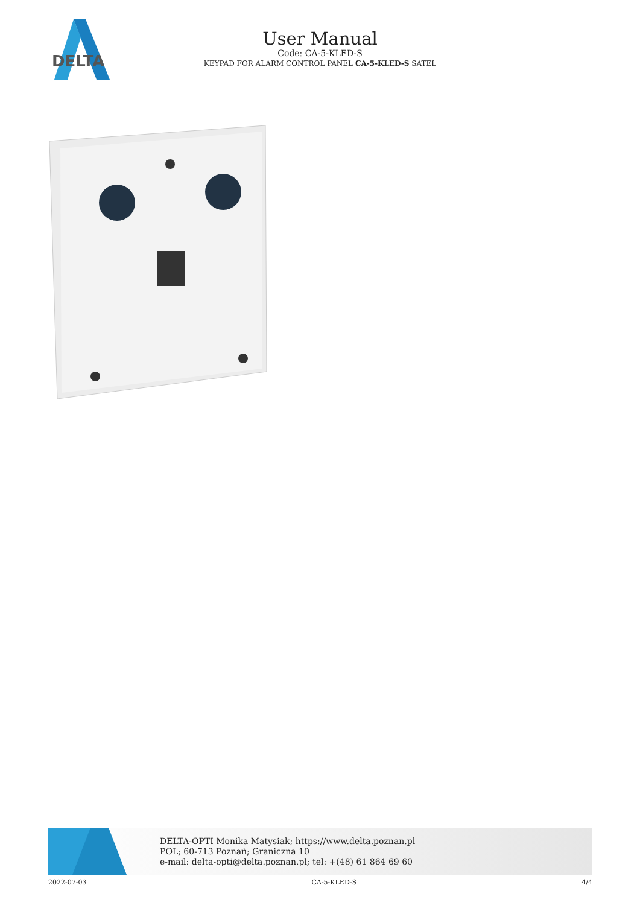DELTA
User Manual
Code: CA-5-KLED-S
KEYPAD FOR ALARM CONTROL PANEL CA-5-KLED-S SATEL
DELTA-OPTI Monika Matysiak; https://www.delta.poznan.pl
POL; 60-713 Poznań; Graniczna 10
e-mail: delta-opti@delta.poznan.pl; tel: +(48) 61 864 69 60
2022-07-03 CA-5-KLED-S 4/4